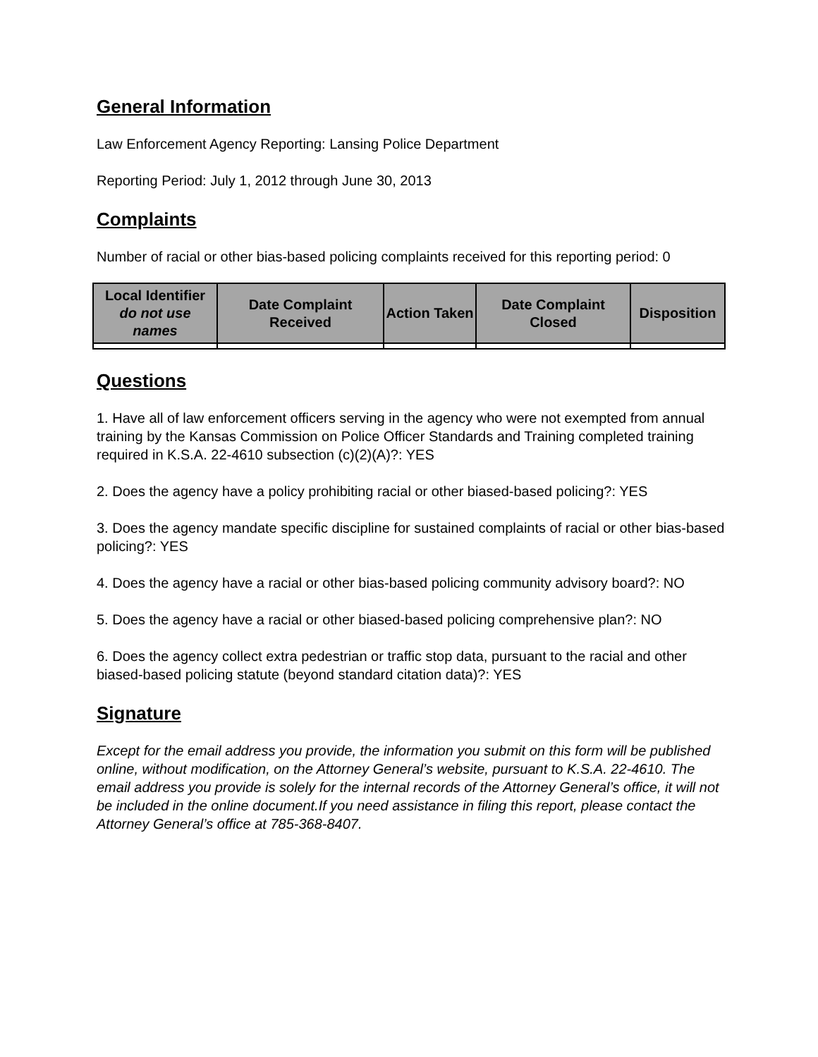General Information
Law Enforcement Agency Reporting: Lansing Police Department
Reporting Period: July 1, 2012 through June 30, 2013
Complaints
Number of racial or other bias-based policing complaints received for this reporting period: 0
| Local Identifier do not use names | Date Complaint Received | Action Taken | Date Complaint Closed | Disposition |
| --- | --- | --- | --- | --- |
Questions
1. Have all of law enforcement officers serving in the agency who were not exempted from annual training by the Kansas Commission on Police Officer Standards and Training completed training required in K.S.A. 22-4610 subsection (c)(2)(A)?: YES
2. Does the agency have a policy prohibiting racial or other biased-based policing?: YES
3. Does the agency mandate specific discipline for sustained complaints of racial or other bias-based policing?: YES
4. Does the agency have a racial or other bias-based policing community advisory board?: NO
5. Does the agency have a racial or other biased-based policing comprehensive plan?: NO
6. Does the agency collect extra pedestrian or traffic stop data, pursuant to the racial and other biased-based policing statute (beyond standard citation data)?: YES
Signature
Except for the email address you provide, the information you submit on this form will be published online, without modification, on the Attorney General’s website, pursuant to K.S.A. 22-4610. The email address you provide is solely for the internal records of the Attorney General’s office, it will not be included in the online document.If you need assistance in filing this report, please contact the Attorney General’s office at 785-368-8407.